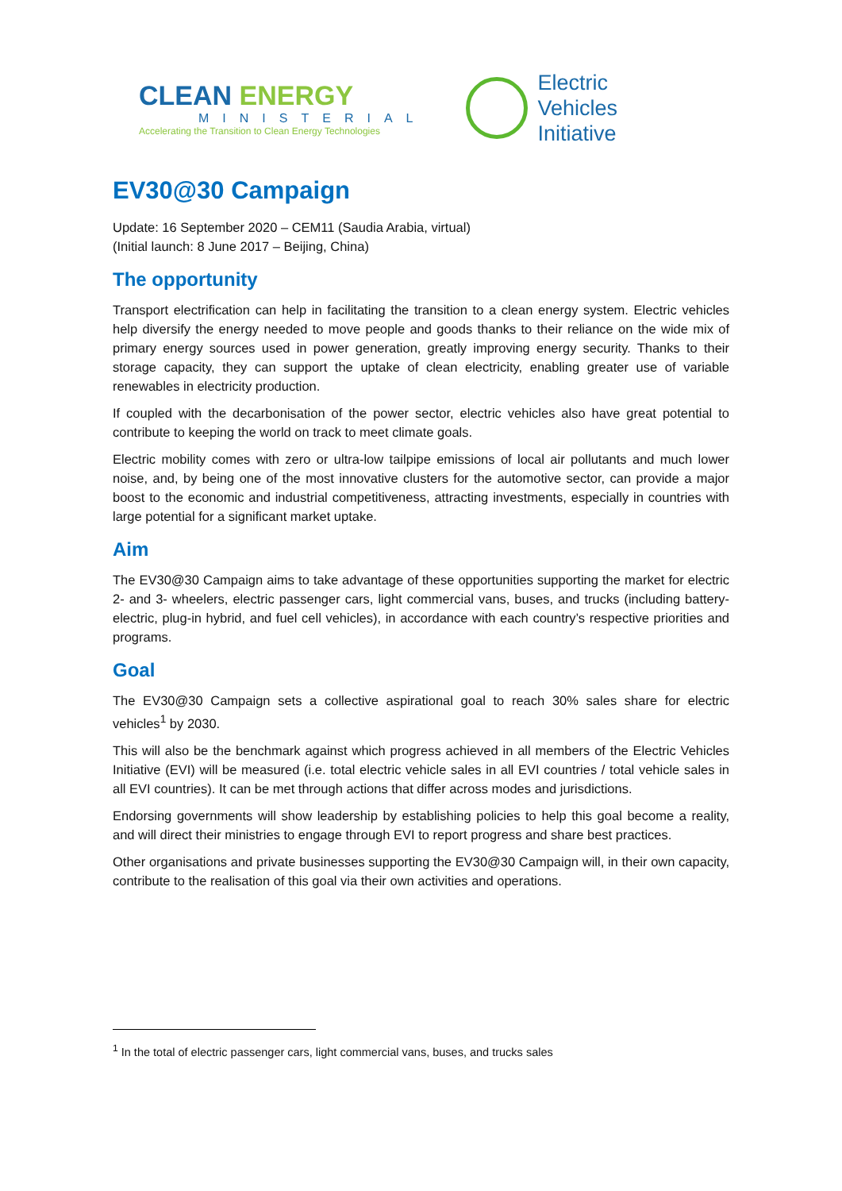CLEAN ENERGY
MINISTERIAL
Accelerating the Transition to Clean Energy Technologies
Electric
Vehicles
Initiative
EV30@30 Campaign
Update: 16 September 2020 – CEM11 (Saudia Arabia, virtual)
(Initial launch: 8 June 2017 – Beijing, China)
The opportunity
Transport electrification can help in facilitating the transition to a clean energy system. Electric vehicles help diversify the energy needed to move people and goods thanks to their reliance on the wide mix of primary energy sources used in power generation, greatly improving energy security. Thanks to their storage capacity, they can support the uptake of clean electricity, enabling greater use of variable renewables in electricity production.
If coupled with the decarbonisation of the power sector, electric vehicles also have great potential to contribute to keeping the world on track to meet climate goals.
Electric mobility comes with zero or ultra-low tailpipe emissions of local air pollutants and much lower noise, and, by being one of the most innovative clusters for the automotive sector, can provide a major boost to the economic and industrial competitiveness, attracting investments, especially in countries with large potential for a significant market uptake.
Aim
The EV30@30 Campaign aims to take advantage of these opportunities supporting the market for electric 2- and 3- wheelers, electric passenger cars, light commercial vans, buses, and trucks (including battery-electric, plug-in hybrid, and fuel cell vehicles), in accordance with each country’s respective priorities and programs.
Goal
The EV30@30 Campaign sets a collective aspirational goal to reach 30% sales share for electric vehicles<sup>1</sup> by 2030.
This will also be the benchmark against which progress achieved in all members of the Electric Vehicles Initiative (EVI) will be measured (i.e. total electric vehicle sales in all EVI countries / total vehicle sales in all EVI countries). It can be met through actions that differ across modes and jurisdictions.
Endorsing governments will show leadership by establishing policies to help this goal become a reality, and will direct their ministries to engage through EVI to report progress and share best practices.
Other organisations and private businesses supporting the EV30@30 Campaign will, in their own capacity, contribute to the realisation of this goal via their own activities and operations.
<sup>1</sup> In the total of electric passenger cars, light commercial vans, buses, and trucks sales